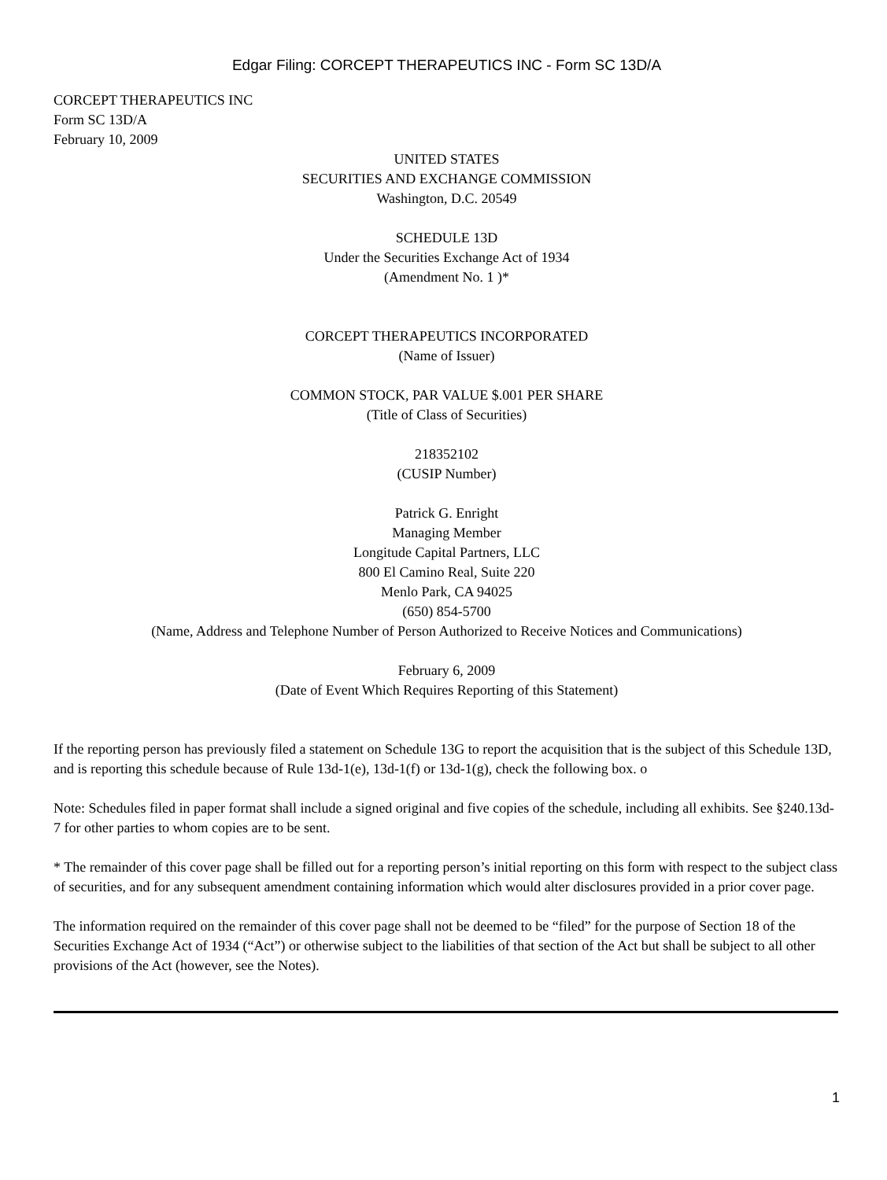Edgar Filing: CORCEPT THERAPEUTICS INC - Form SC 13D/A
CORCEPT THERAPEUTICS INC
Form SC 13D/A
February 10, 2009
UNITED STATES
SECURITIES AND EXCHANGE COMMISSION
Washington, D.C. 20549
SCHEDULE 13D
Under the Securities Exchange Act of 1934
(Amendment No. 1 )*
CORCEPT THERAPEUTICS INCORPORATED
(Name of Issuer)
COMMON STOCK, PAR VALUE $.001 PER SHARE
(Title of Class of Securities)
218352102
(CUSIP Number)
Patrick G. Enright
Managing Member
Longitude Capital Partners, LLC
800 El Camino Real, Suite 220
Menlo Park, CA 94025
(650) 854-5700
(Name, Address and Telephone Number of Person Authorized to Receive Notices and Communications)
February 6, 2009
(Date of Event Which Requires Reporting of this Statement)
If the reporting person has previously filed a statement on Schedule 13G to report the acquisition that is the subject of this Schedule 13D, and is reporting this schedule because of Rule 13d-1(e), 13d-1(f) or 13d-1(g), check the following box. o
Note: Schedules filed in paper format shall include a signed original and five copies of the schedule, including all exhibits. See §240.13d-7 for other parties to whom copies are to be sent.
* The remainder of this cover page shall be filled out for a reporting person’s initial reporting on this form with respect to the subject class of securities, and for any subsequent amendment containing information which would alter disclosures provided in a prior cover page.
The information required on the remainder of this cover page shall not be deemed to be “filed” for the purpose of Section 18 of the Securities Exchange Act of 1934 (“Act”) or otherwise subject to the liabilities of that section of the Act but shall be subject to all other provisions of the Act (however, see the Notes).
1